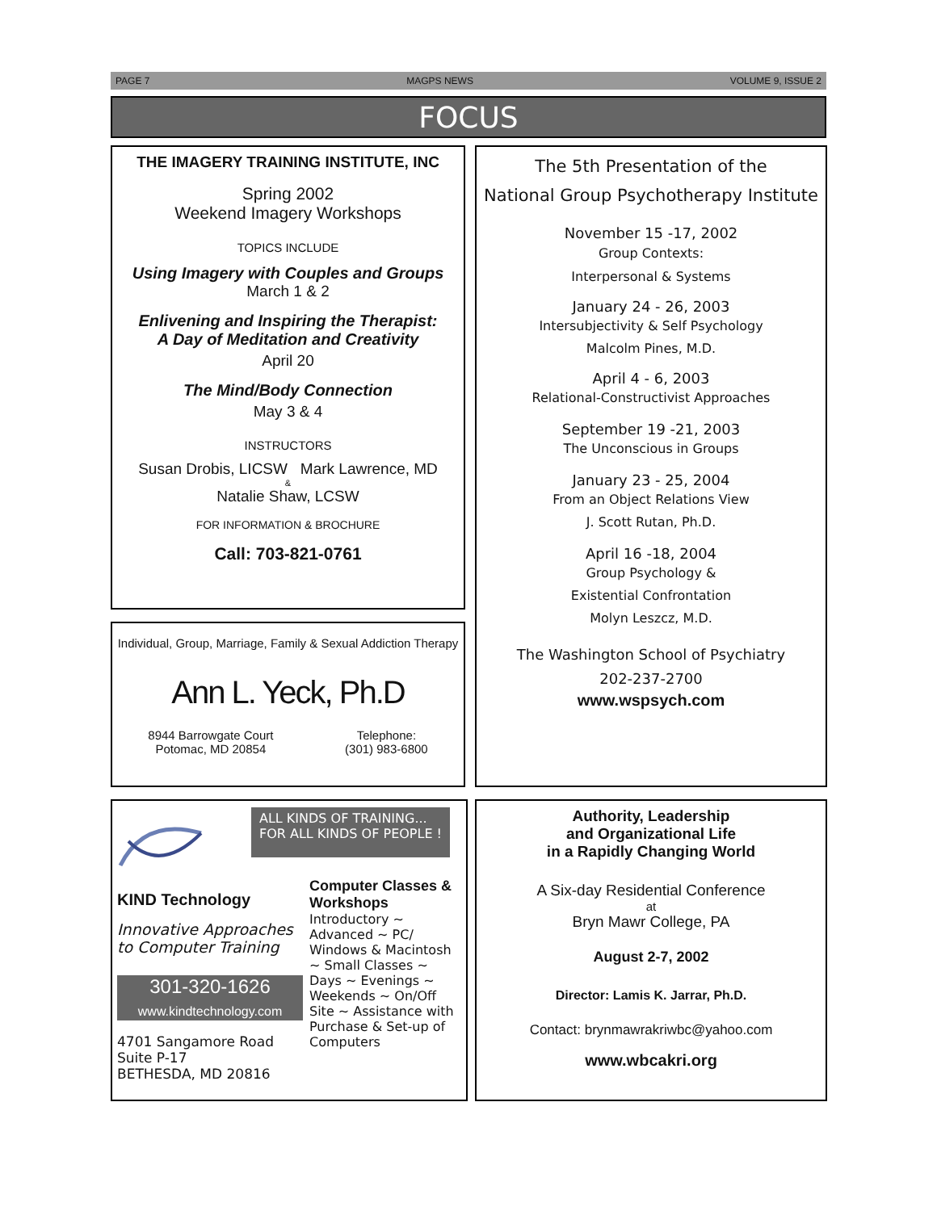PAGE 7 MAGPS NEWS VOLUME 9, ISSUE 2
FOCUS
THE IMAGERY TRAINING INSTITUTE, INC
Spring 2002
Weekend Imagery Workshops
TOPICS INCLUDE
Using Imagery with Couples and Groups
March 1 & 2
Enlivening and Inspiring the Therapist:
A Day of Meditation and Creativity
April 20
The Mind/Body Connection
May 3 & 4
INSTRUCTORS
Susan Drobis, LICSW Mark Lawrence, MD
&
Natalie Shaw, LCSW
FOR INFORMATION & BROCHURE
Call: 703-821-0761
Individual, Group, Marriage, Family & Sexual Addiction Therapy
Ann L. Yeck, Ph.D
8944 Barrowgate Court
Potomac, MD 20854 Telephone:
(301) 983-6800
ALL KINDS OF TRAINING...
FOR ALL KINDS OF PEOPLE !
KIND Technology
Innovative Approaches to Computer Training
301-320-1626
www.kindtechnology.com
4701 Sangamore Road
Suite P-17
BETHESDA, MD 20816
Computer Classes & Workshops
Introductory ~ Advanced ~ PC/ Windows & Macintosh ~ Small Classes ~ Days ~ Evenings ~ Weekends ~ On/Off Site ~ Assistance with Purchase & Set-up of Computers
The 5th Presentation of the
National Group Psychotherapy Institute
November 15 -17, 2002
Group Contexts:
Interpersonal & Systems
January 24 - 26, 2003
Intersubjectivity & Self Psychology
Malcolm Pines, M.D.
April 4 - 6, 2003
Relational-Constructivist Approaches
September 19 -21, 2003
The Unconscious in Groups
January 23 - 25, 2004
From an Object Relations View
J. Scott Rutan, Ph.D.
April 16 -18, 2004
Group Psychology &
Existential Confrontation
Molyn Leszcz, M.D.
The Washington School of Psychiatry
202-237-2700
www.wspsych.com
Authority, Leadership
and Organizational Life
in a Rapidly Changing World
A Six-day Residential Conference
at
Bryn Mawr College, PA
August 2-7, 2002
Director: Lamis K. Jarrar, Ph.D.
Contact: brynmawrakriwbc@yahoo.com
www.wbcakri.org